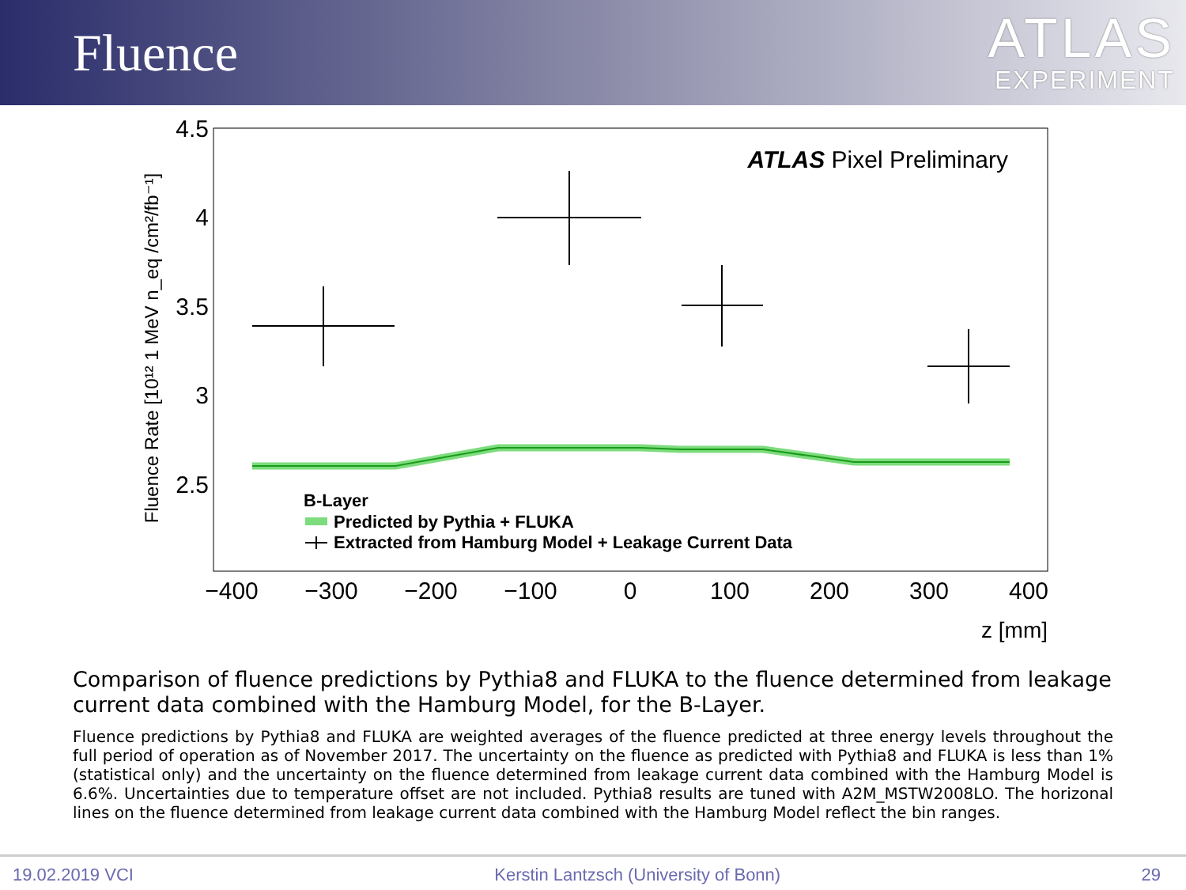Fluence
ATLAS
EXPERIMENT
4.5
4
3.5
3
2.5
−400
−300
−200
−100
0
100
200
300
400
z [mm]
Fluence Rate [10¹² 1 MeV n_eq /cm²/fb⁻¹]
ATLAS Pixel Preliminary
B-Layer
Predicted by Pythia + FLUKA
Extracted from Hamburg Model + Leakage Current Data
Comparison of fluence predictions by Pythia8 and FLUKA to the fluence determined from leakage current data combined with the Hamburg Model, for the B-Layer.
Fluence predictions by Pythia8 and FLUKA are weighted averages of the fluence predicted at three energy levels throughout the full period of operation as of November 2017. The uncertainty on the fluence as predicted with Pythia8 and FLUKA is less than 1% (statistical only) and the uncertainty on the fluence determined from leakage current data combined with the Hamburg Model is 6.6%. Uncertainties due to temperature offset are not included. Pythia8 results are tuned with A2M_MSTW2008LO. The horizonal lines on the fluence determined from leakage current data combined with the Hamburg Model reflect the bin ranges.
19.02.2019 VCI Kerstin Lantzsch (University of Bonn) 29